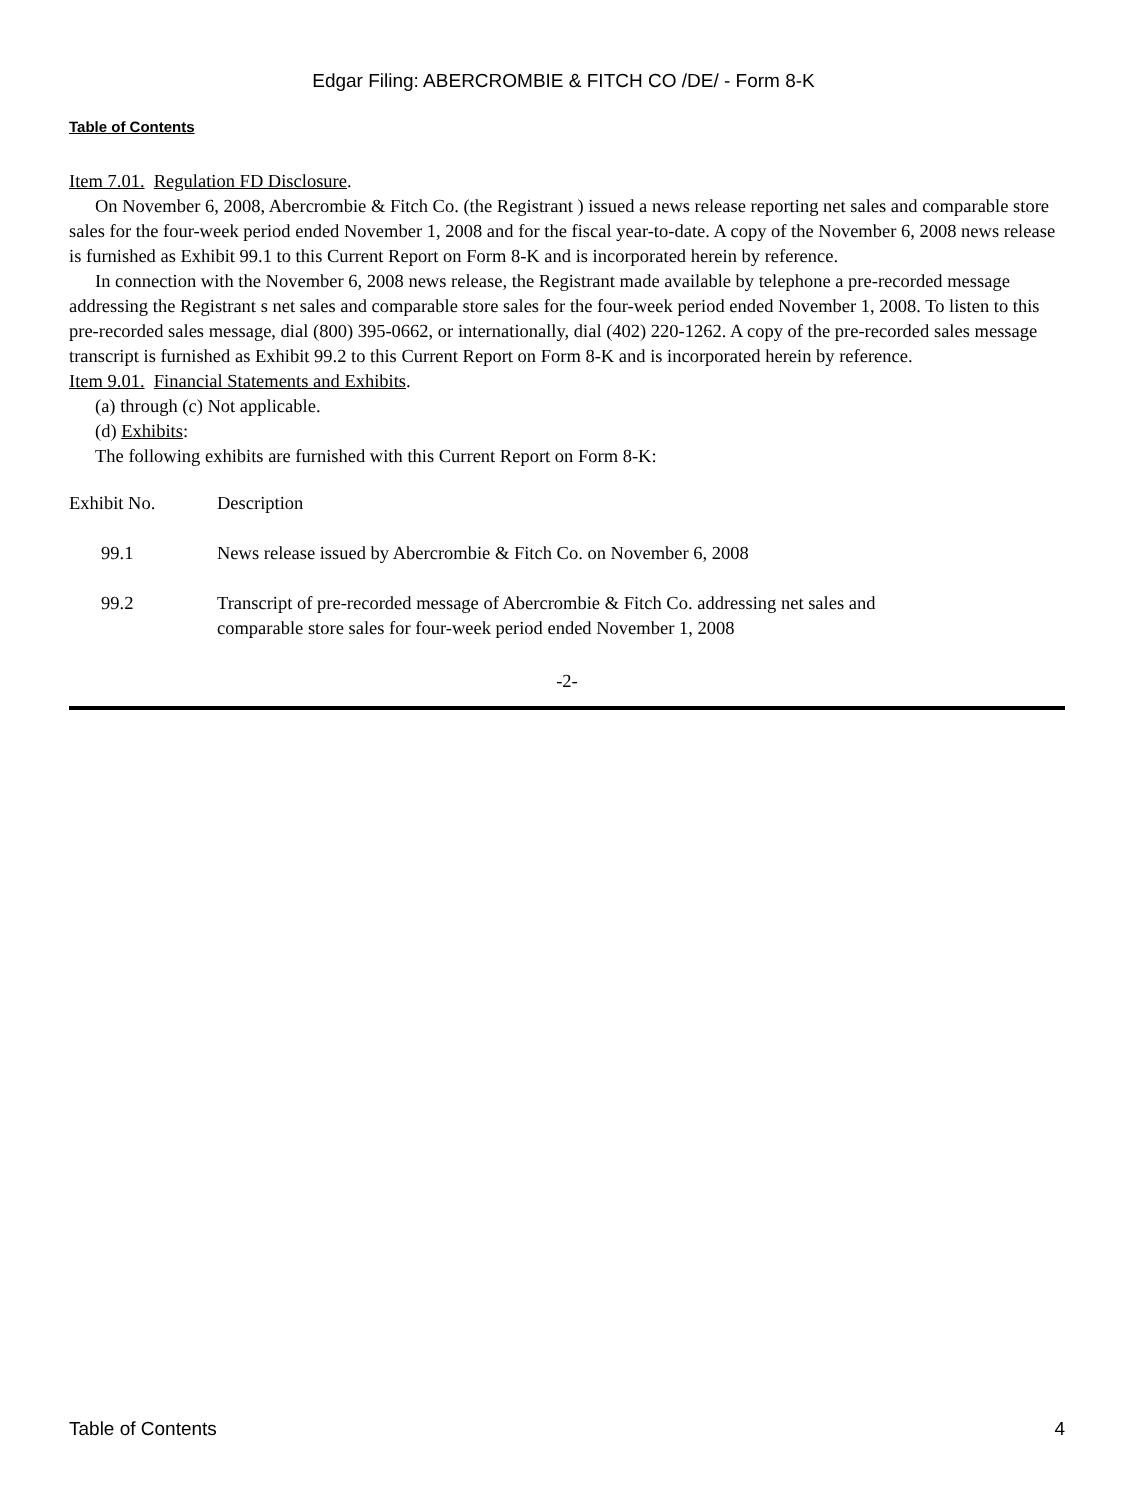Edgar Filing: ABERCROMBIE & FITCH CO /DE/ - Form 8-K
Table of Contents
Item 7.01. Regulation FD Disclosure.
On November 6, 2008, Abercrombie & Fitch Co. (the Registrant ) issued a news release reporting net sales and comparable store sales for the four-week period ended November 1, 2008 and for the fiscal year-to-date. A copy of the November 6, 2008 news release is furnished as Exhibit 99.1 to this Current Report on Form 8-K and is incorporated herein by reference.
In connection with the November 6, 2008 news release, the Registrant made available by telephone a pre-recorded message addressing the Registrant s net sales and comparable store sales for the four-week period ended November 1, 2008. To listen to this pre-recorded sales message, dial (800) 395-0662, or internationally, dial (402) 220-1262. A copy of the pre-recorded sales message transcript is furnished as Exhibit 99.2 to this Current Report on Form 8-K and is incorporated herein by reference.
Item 9.01. Financial Statements and Exhibits.
(a) through (c) Not applicable.
(d) Exhibits:
The following exhibits are furnished with this Current Report on Form 8-K:
| Exhibit No. | Description |
| 99.1 | News release issued by Abercrombie & Fitch Co. on November 6, 2008 |
| 99.2 | Transcript of pre-recorded message of Abercrombie & Fitch Co. addressing net sales and comparable store sales for four-week period ended November 1, 2008 |
-2-
Table of Contents 4